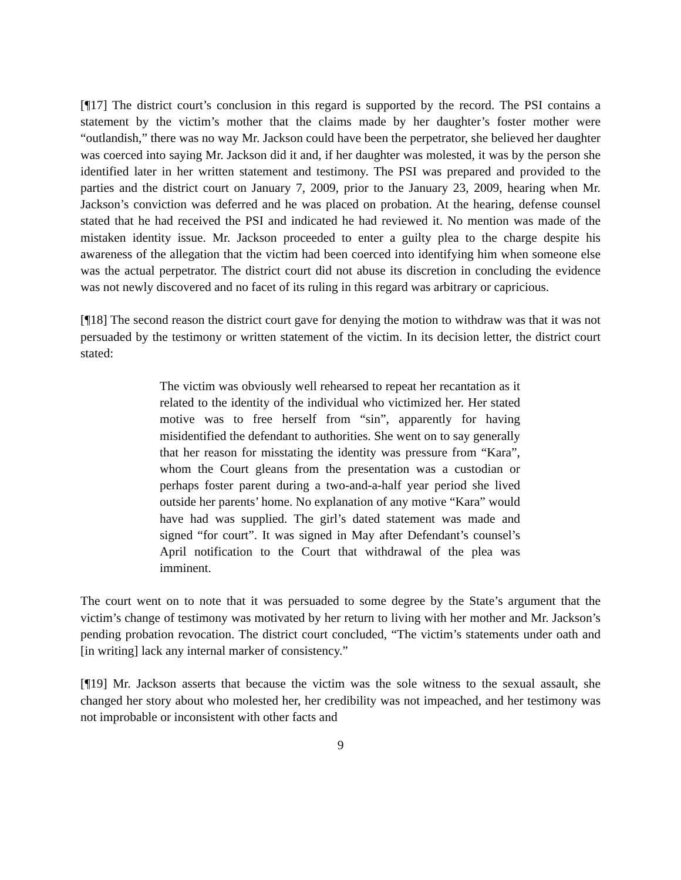[¶17] The district court’s conclusion in this regard is supported by the record. The PSI contains a statement by the victim’s mother that the claims made by her daughter’s foster mother were “outlandish,” there was no way Mr. Jackson could have been the perpetrator, she believed her daughter was coerced into saying Mr. Jackson did it and, if her daughter was molested, it was by the person she identified later in her written statement and testimony. The PSI was prepared and provided to the parties and the district court on January 7, 2009, prior to the January 23, 2009, hearing when Mr. Jackson’s conviction was deferred and he was placed on probation. At the hearing, defense counsel stated that he had received the PSI and indicated he had reviewed it. No mention was made of the mistaken identity issue. Mr. Jackson proceeded to enter a guilty plea to the charge despite his awareness of the allegation that the victim had been coerced into identifying him when someone else was the actual perpetrator. The district court did not abuse its discretion in concluding the evidence was not newly discovered and no facet of its ruling in this regard was arbitrary or capricious.
[¶18] The second reason the district court gave for denying the motion to withdraw was that it was not persuaded by the testimony or written statement of the victim. In its decision letter, the district court stated:
The victim was obviously well rehearsed to repeat her recantation as it related to the identity of the individual who victimized her. Her stated motive was to free herself from “sin”, apparently for having misidentified the defendant to authorities. She went on to say generally that her reason for misstating the identity was pressure from “Kara”, whom the Court gleans from the presentation was a custodian or perhaps foster parent during a two-and-a-half year period she lived outside her parents’ home. No explanation of any motive “Kara” would have had was supplied. The girl’s dated statement was made and signed “for court”. It was signed in May after Defendant’s counsel’s April notification to the Court that withdrawal of the plea was imminent.
The court went on to note that it was persuaded to some degree by the State’s argument that the victim’s change of testimony was motivated by her return to living with her mother and Mr. Jackson’s pending probation revocation. The district court concluded, “The victim’s statements under oath and [in writing] lack any internal marker of consistency.”
[¶19] Mr. Jackson asserts that because the victim was the sole witness to the sexual assault, she changed her story about who molested her, her credibility was not impeached, and her testimony was not improbable or inconsistent with other facts and
9